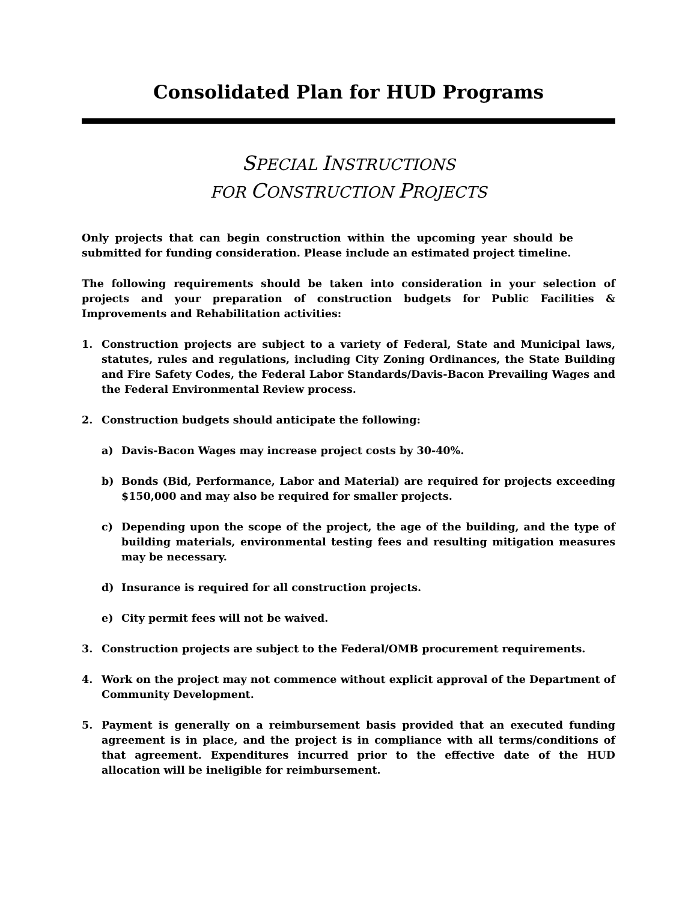Consolidated Plan for HUD Programs
SPECIAL INSTRUCTIONS
FOR CONSTRUCTION PROJECTS
Only projects that can begin construction within the upcoming year should be submitted for funding consideration. Please include an estimated project timeline.
The following requirements should be taken into consideration in your selection of projects and your preparation of construction budgets for Public Facilities & Improvements and Rehabilitation activities:
1. Construction projects are subject to a variety of Federal, State and Municipal laws, statutes, rules and regulations, including City Zoning Ordinances, the State Building and Fire Safety Codes, the Federal Labor Standards/Davis-Bacon Prevailing Wages and the Federal Environmental Review process.
2. Construction budgets should anticipate the following:
a) Davis-Bacon Wages may increase project costs by 30-40%.
b) Bonds (Bid, Performance, Labor and Material) are required for projects exceeding $150,000 and may also be required for smaller projects.
c) Depending upon the scope of the project, the age of the building, and the type of building materials, environmental testing fees and resulting mitigation measures may be necessary.
d) Insurance is required for all construction projects.
e) City permit fees will not be waived.
3. Construction projects are subject to the Federal/OMB procurement requirements.
4. Work on the project may not commence without explicit approval of the Department of Community Development.
5. Payment is generally on a reimbursement basis provided that an executed funding agreement is in place, and the project is in compliance with all terms/conditions of that agreement. Expenditures incurred prior to the effective date of the HUD allocation will be ineligible for reimbursement.